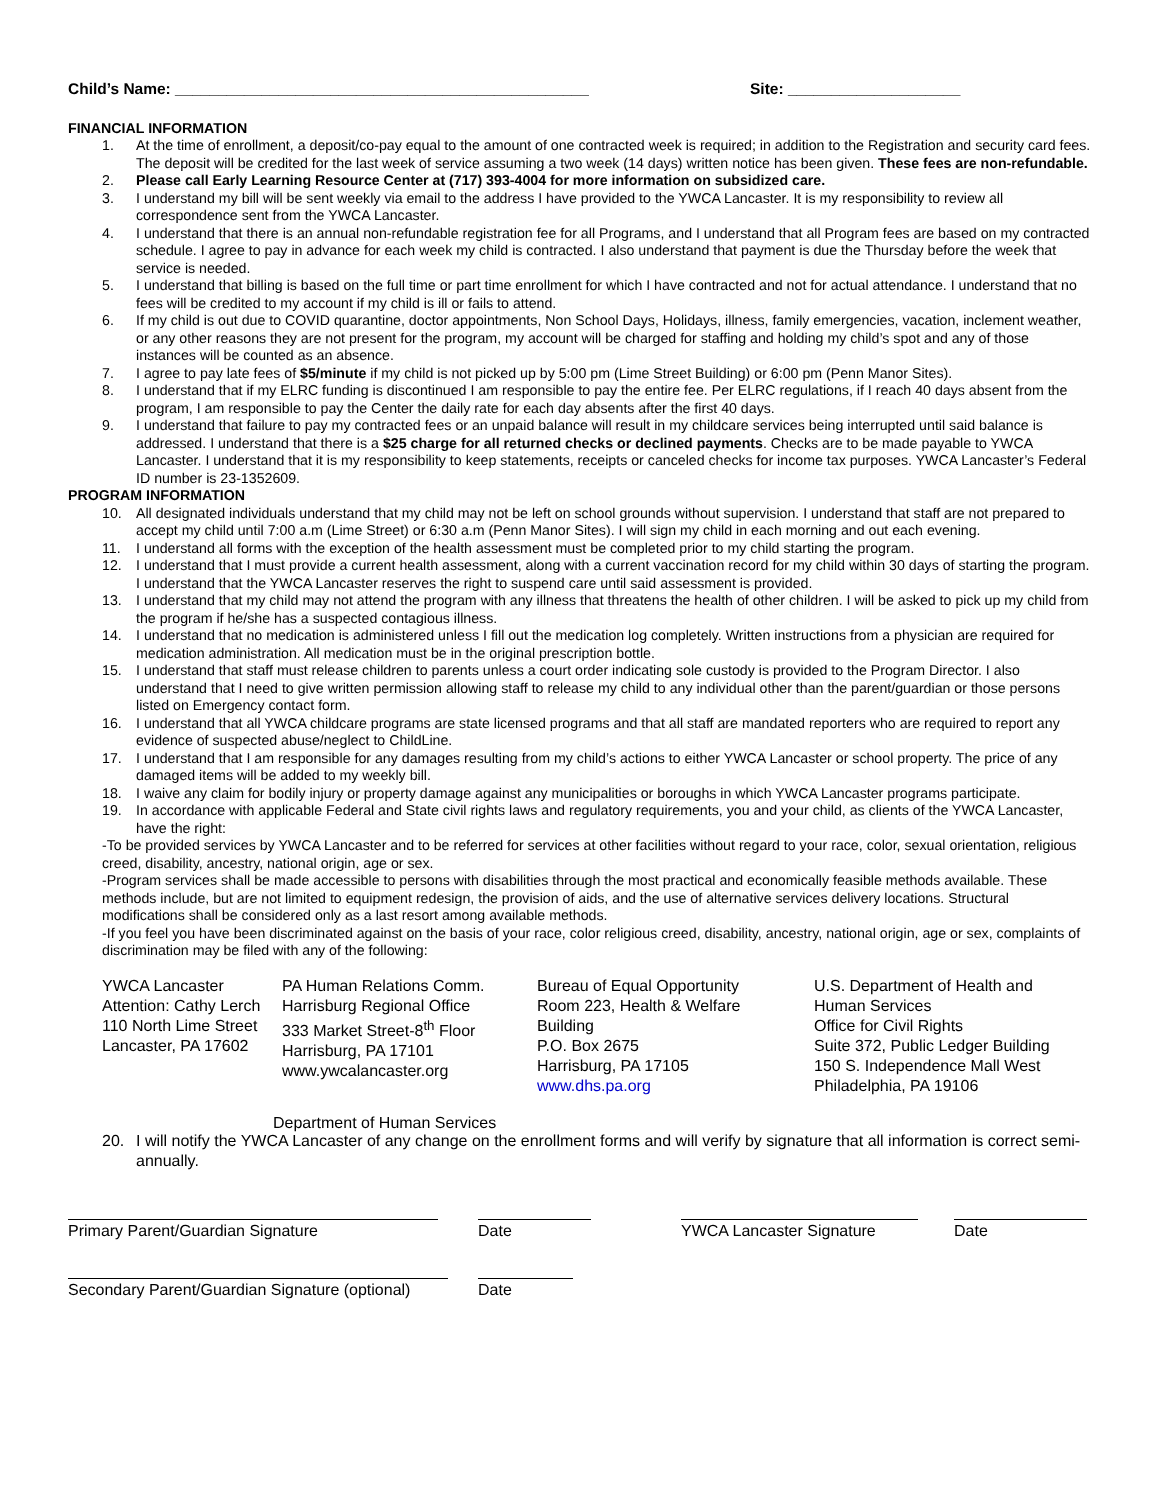Child’s Name: ________________________________________________ Site: ____________________
FINANCIAL INFORMATION
1. At the time of enrollment, a deposit/co-pay equal to the amount of one contracted week is required; in addition to the Registration and security card fees. The deposit will be credited for the last week of service assuming a two week (14 days) written notice has been given. These fees are non-refundable.
2. Please call Early Learning Resource Center at (717) 393-4004 for more information on subsidized care.
3. I understand my bill will be sent weekly via email to the address I have provided to the YWCA Lancaster. It is my responsibility to review all correspondence sent from the YWCA Lancaster.
4. I understand that there is an annual non-refundable registration fee for all Programs, and I understand that all Program fees are based on my contracted schedule. I agree to pay in advance for each week my child is contracted. I also understand that payment is due the Thursday before the week that service is needed.
5. I understand that billing is based on the full time or part time enrollment for which I have contracted and not for actual attendance. I understand that no fees will be credited to my account if my child is ill or fails to attend.
6. If my child is out due to COVID quarantine, doctor appointments, Non School Days, Holidays, illness, family emergencies, vacation, inclement weather, or any other reasons they are not present for the program, my account will be charged for staffing and holding my child’s spot and any of those instances will be counted as an absence.
7. I agree to pay late fees of $5/minute if my child is not picked up by 5:00 pm (Lime Street Building) or 6:00 pm (Penn Manor Sites).
8. I understand that if my ELRC funding is discontinued I am responsible to pay the entire fee. Per ELRC regulations, if I reach 40 days absent from the program, I am responsible to pay the Center the daily rate for each day absents after the first 40 days.
9. I understand that failure to pay my contracted fees or an unpaid balance will result in my childcare services being interrupted until said balance is addressed. I understand that there is a $25 charge for all returned checks or declined payments. Checks are to be made payable to YWCA Lancaster. I understand that it is my responsibility to keep statements, receipts or canceled checks for income tax purposes. YWCA Lancaster’s Federal ID number is 23-1352609.
PROGRAM INFORMATION
10. All designated individuals understand that my child may not be left on school grounds without supervision. I understand that staff are not prepared to accept my child until 7:00 a.m (Lime Street) or 6:30 a.m (Penn Manor Sites). I will sign my child in each morning and out each evening.
11. I understand all forms with the exception of the health assessment must be completed prior to my child starting the program.
12. I understand that I must provide a current health assessment, along with a current vaccination record for my child within 30 days of starting the program. I understand that the YWCA Lancaster reserves the right to suspend care until said assessment is provided.
13. I understand that my child may not attend the program with any illness that threatens the health of other children. I will be asked to pick up my child from the program if he/she has a suspected contagious illness.
14. I understand that no medication is administered unless I fill out the medication log completely. Written instructions from a physician are required for medication administration. All medication must be in the original prescription bottle.
15. I understand that staff must release children to parents unless a court order indicating sole custody is provided to the Program Director. I also understand that I need to give written permission allowing staff to release my child to any individual other than the parent/guardian or those persons listed on Emergency contact form.
16. I understand that all YWCA childcare programs are state licensed programs and that all staff are mandated reporters who are required to report any evidence of suspected abuse/neglect to ChildLine.
17. I understand that I am responsible for any damages resulting from my child’s actions to either YWCA Lancaster or school property. The price of any damaged items will be added to my weekly bill.
18. I waive any claim for bodily injury or property damage against any municipalities or boroughs in which YWCA Lancaster programs participate.
19. In accordance with applicable Federal and State civil rights laws and regulatory requirements, you and your child, as clients of the YWCA Lancaster, have the right:
-To be provided services by YWCA Lancaster and to be referred for services at other facilities without regard to your race, color, sexual orientation, religious creed, disability, ancestry, national origin, age or sex.
-Program services shall be made accessible to persons with disabilities through the most practical and economically feasible methods available. These methods include, but are not limited to equipment redesign, the provision of aids, and the use of alternative services delivery locations. Structural modifications shall be considered only as a last resort among available methods.
-If you feel you have been discriminated against on the basis of your race, color religious creed, disability, ancestry, national origin, age or sex, complaints of discrimination may be filed with any of the following:
YWCA Lancaster
Attention: Cathy Lerch
110 North Lime Street
Lancaster, PA 17602
PA Human Relations Comm.
Harrisburg Regional Office
333 Market Street-8<sup>th</sup> Floor
Harrisburg, PA 17101
www.ywcalancaster.org
Bureau of Equal Opportunity
Room 223, Health & Welfare
Building
P.O. Box 2675
Harrisburg, PA 17105
www.dhs.pa.org
U.S. Department of Health and
Human Services
Office for Civil Rights
Suite 372, Public Ledger Building
150 S. Independence Mall West
Philadelphia, PA 19106
Department of Human Services
20. I will notify the YWCA Lancaster of any change on the enrollment forms and will verify by signature that all information is correct semi-annually.
Primary Parent/Guardian Signature Date YWCA Lancaster Signature Date
Secondary Parent/Guardian Signature (optional)
Date